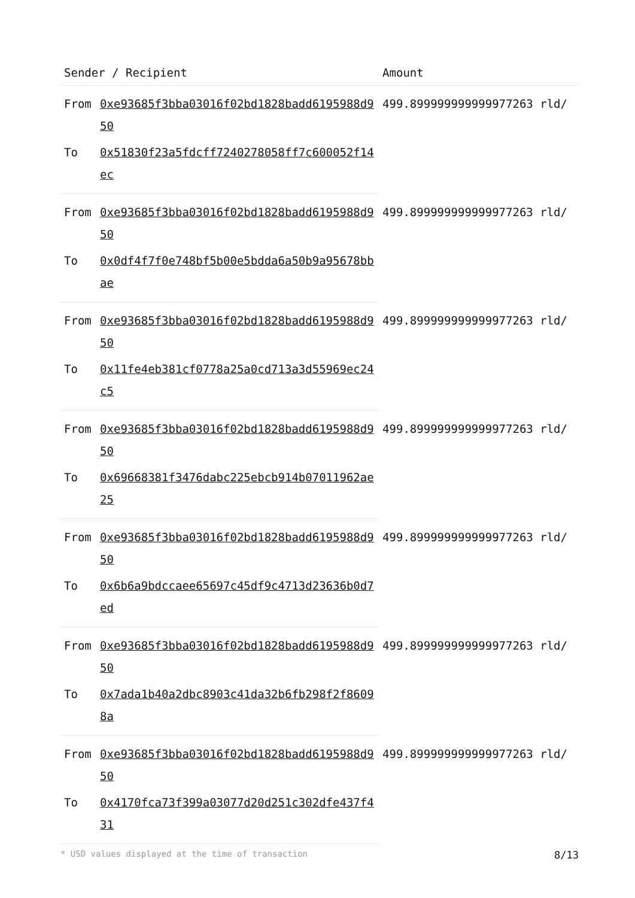| Sender / Recipient | | Amount |
| --- | --- | --- |
| From | 0xe93685f3bba03016f02bd1828badd6195988d950 | 499.899999999999977263 rld/ |
| To | 0x51830f23a5fdcff7240278058ff7c600052f14ec | |
| From | 0xe93685f3bba03016f02bd1828badd6195988d950 | 499.899999999999977263 rld/ |
| To | 0x0df4f7f0e748bf5b00e5bdda6a50b9a95678bbae | |
| From | 0xe93685f3bba03016f02bd1828badd6195988d950 | 499.899999999999977263 rld/ |
| To | 0x11fe4eb381cf0778a25a0cd713a3d55969ec24c5 | |
| From | 0xe93685f3bba03016f02bd1828badd6195988d950 | 499.899999999999977263 rld/ |
| To | 0x69668381f3476dabc225ebcb914b07011962ae25 | |
| From | 0xe93685f3bba03016f02bd1828badd6195988d950 | 499.899999999999977263 rld/ |
| To | 0x6b6a9bdccaee65697c45df9c4713d23636b0d7ed | |
| From | 0xe93685f3bba03016f02bd1828badd6195988d950 | 499.899999999999977263 rld/ |
| To | 0x7ada1b40a2dbc8903c41da32b6fb298f2f86098a | |
| From | 0xe93685f3bba03016f02bd1828badd6195988d950 | 499.899999999999977263 rld/ |
| To | 0x4170fca73f399a03077d20d251c302dfe437f431 | |
* USD values displayed at the time of transaction 8/13